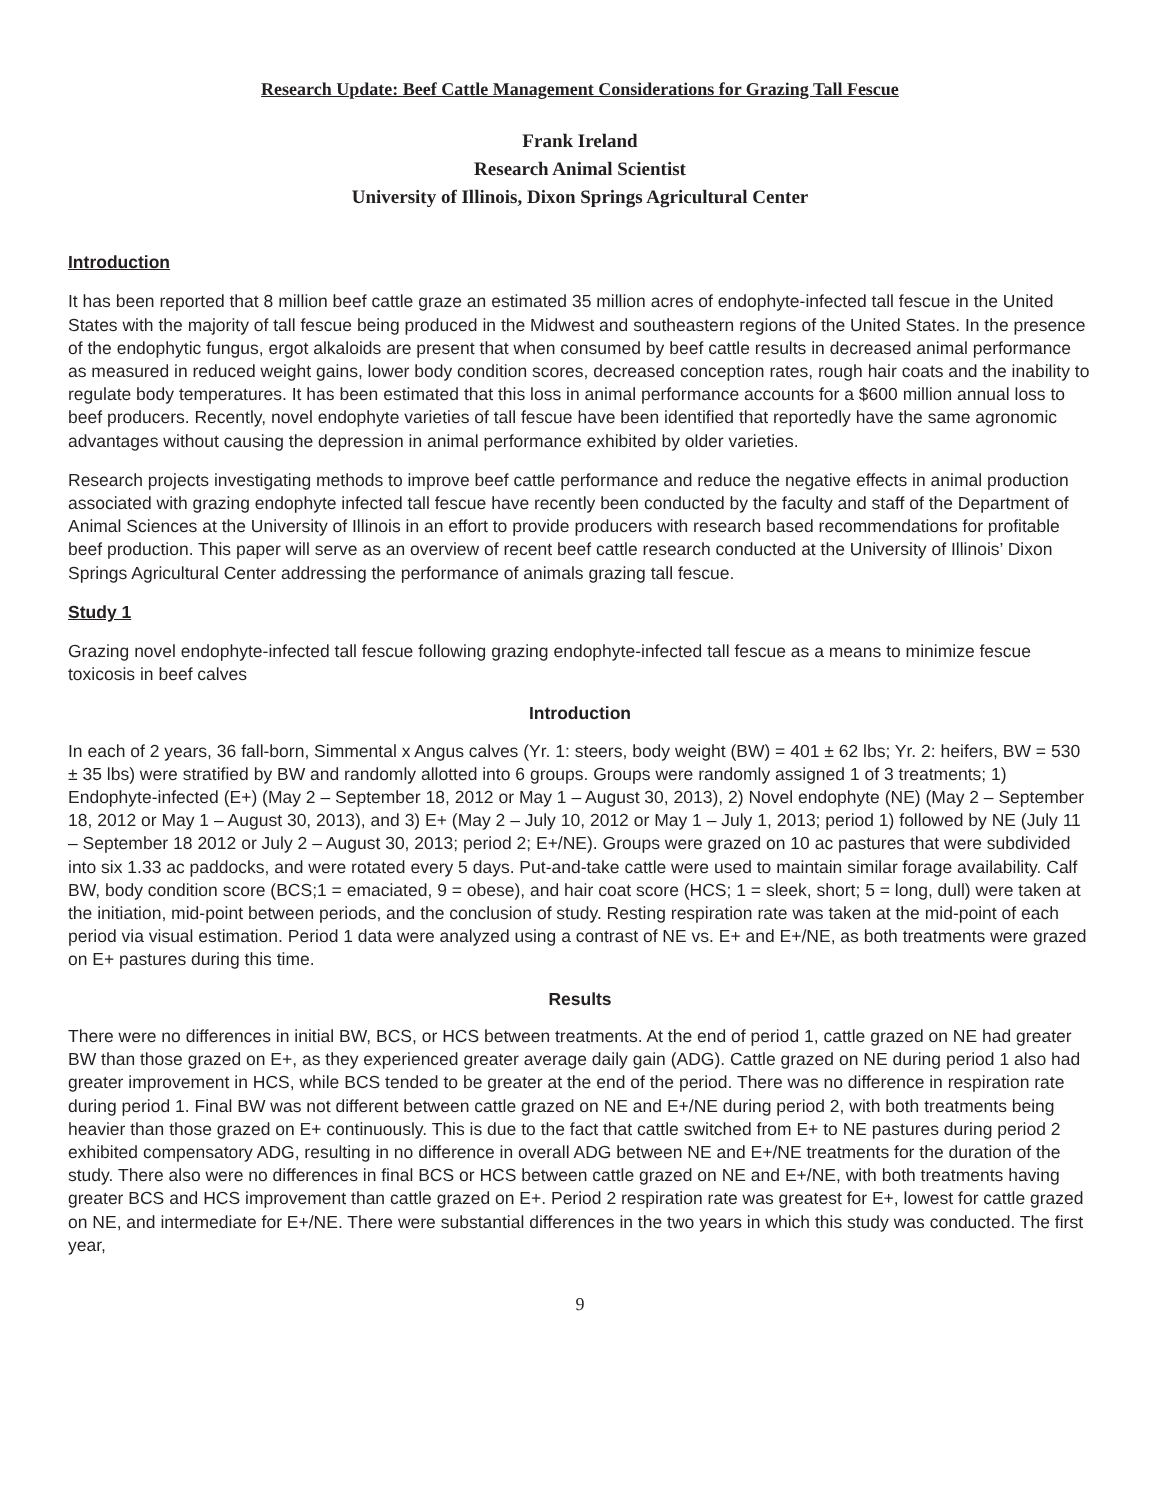Research Update: Beef Cattle Management Considerations for Grazing Tall Fescue
Frank Ireland
Research Animal Scientist
University of Illinois, Dixon Springs Agricultural Center
Introduction
It has been reported that 8 million beef cattle graze an estimated 35 million acres of endophyte-infected tall fescue in the United States with the majority of tall fescue being produced in the Midwest and southeastern regions of the United States. In the presence of the endophytic fungus, ergot alkaloids are present that when consumed by beef cattle results in decreased animal performance as measured in reduced weight gains, lower body condition scores, decreased conception rates, rough hair coats and the inability to regulate body temperatures. It has been estimated that this loss in animal performance accounts for a $600 million annual loss to beef producers. Recently, novel endophyte varieties of tall fescue have been identified that reportedly have the same agronomic advantages without causing the depression in animal performance exhibited by older varieties.
Research projects investigating methods to improve beef cattle performance and reduce the negative effects in animal production associated with grazing endophyte infected tall fescue have recently been conducted by the faculty and staff of the Department of Animal Sciences at the University of Illinois in an effort to provide producers with research based recommendations for profitable beef production. This paper will serve as an overview of recent beef cattle research conducted at the University of Illinois’ Dixon Springs Agricultural Center addressing the performance of animals grazing tall fescue.
Study 1
Grazing novel endophyte-infected tall fescue following grazing endophyte-infected tall fescue as a means to minimize fescue toxicosis in beef calves
Introduction
In each of 2 years, 36 fall-born, Simmental x Angus calves (Yr. 1: steers, body weight (BW) = 401 ± 62 lbs; Yr. 2: heifers, BW = 530 ± 35 lbs) were stratified by BW and randomly allotted into 6 groups. Groups were randomly assigned 1 of 3 treatments; 1) Endophyte-infected (E+) (May 2 – September 18, 2012 or May 1 – August 30, 2013), 2) Novel endophyte (NE) (May 2 – September 18, 2012 or May 1 – August 30, 2013), and 3) E+ (May 2 – July 10, 2012 or May 1 – July 1, 2013; period 1) followed by NE (July 11 – September 18 2012 or July 2 – August 30, 2013; period 2; E+/NE). Groups were grazed on 10 ac pastures that were subdivided into six 1.33 ac paddocks, and were rotated every 5 days. Put-and-take cattle were used to maintain similar forage availability. Calf BW, body condition score (BCS;1 = emaciated, 9 = obese), and hair coat score (HCS; 1 = sleek, short; 5 = long, dull) were taken at the initiation, mid-point between periods, and the conclusion of study. Resting respiration rate was taken at the mid-point of each period via visual estimation. Period 1 data were analyzed using a contrast of NE vs. E+ and E+/NE, as both treatments were grazed on E+ pastures during this time.
Results
There were no differences in initial BW, BCS, or HCS between treatments. At the end of period 1, cattle grazed on NE had greater BW than those grazed on E+, as they experienced greater average daily gain (ADG). Cattle grazed on NE during period 1 also had greater improvement in HCS, while BCS tended to be greater at the end of the period. There was no difference in respiration rate during period 1. Final BW was not different between cattle grazed on NE and E+/NE during period 2, with both treatments being heavier than those grazed on E+ continuously. This is due to the fact that cattle switched from E+ to NE pastures during period 2 exhibited compensatory ADG, resulting in no difference in overall ADG between NE and E+/NE treatments for the duration of the study. There also were no differences in final BCS or HCS between cattle grazed on NE and E+/NE, with both treatments having greater BCS and HCS improvement than cattle grazed on E+. Period 2 respiration rate was greatest for E+, lowest for cattle grazed on NE, and intermediate for E+/NE. There were substantial differences in the two years in which this study was conducted. The first year,
9